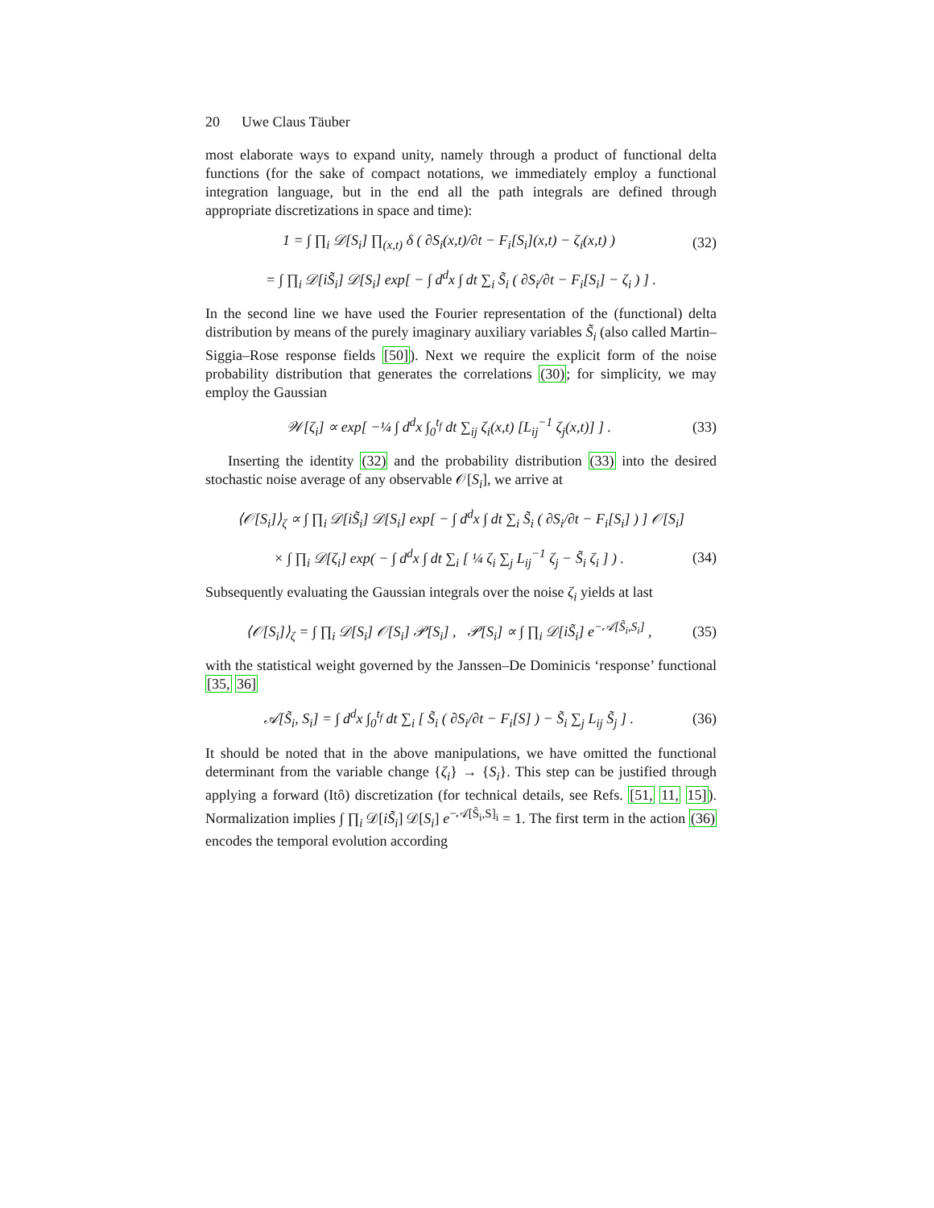20 Uwe Claus Täuber
most elaborate ways to expand unity, namely through a product of functional delta functions (for the sake of compact notations, we immediately employ a functional integration language, but in the end all the path integrals are defined through appropriate discretizations in space and time):
1 = ∫ ∏<sub>i</sub> 𝒟[S<sub>i</sub>] ∏<sub>(x,t)</sub> δ ( ∂S<sub>i</sub>(x,t)/∂t − F<sub>i</sub>[S<sub>i</sub>](x,t) − ζ<sub>i</sub>(x,t) )
(32)
= ∫ ∏<sub>i</sub> 𝒟[iS̃<sub>i</sub>] 𝒟[S<sub>i</sub>] exp[ − ∫ d<sup>d</sup>x ∫ dt ∑<sub>i</sub> S̃<sub>i</sub> ( ∂S<sub>i</sub>/∂t − F<sub>i</sub>[S<sub>i</sub>] − ζ<sub>i</sub> ) ] .
In the second line we have used the Fourier representation of the (functional) delta distribution by means of the purely imaginary auxiliary variables S̃<sub>i</sub> (also called Martin–Siggia–Rose response fields [50]). Next we require the explicit form of the noise probability distribution that generates the correlations (30); for simplicity, we may employ the Gaussian
𝒲[ζ<sub>i</sub>] ∝ exp[ −¼ ∫ d<sup>d</sup>x ∫<sub>0</sub><sup>t<sub>f</sub></sup> dt ∑<sub>ij</sub> ζ<sub>i</sub>(x,t) [L<sub>ij</sub><sup>−1</sup> ζ<sub>j</sub>(x,t)] ] .
(33)
Inserting the identity (32) and the probability distribution (33) into the desired stochastic noise average of any observable 𝒪[S<sub>i</sub>], we arrive at
⟨𝒪[S<sub>i</sub>]⟩<sub>ζ</sub> ∝ ∫ ∏<sub>i</sub> 𝒟[iS̃<sub>i</sub>] 𝒟[S<sub>i</sub>] exp[ − ∫ d<sup>d</sup>x ∫ dt ∑<sub>i</sub> S̃<sub>i</sub> ( ∂S<sub>i</sub>/∂t − F<sub>i</sub>[S<sub>i</sub>] ) ] 𝒪[S<sub>i</sub>]
× ∫ ∏<sub>i</sub> 𝒟[ζ<sub>i</sub>] exp( − ∫ d<sup>d</sup>x ∫ dt ∑<sub>i</sub> [ ¼ ζ<sub>i</sub> ∑<sub>j</sub> L<sub>ij</sub><sup>−1</sup> ζ<sub>j</sub> − S̃<sub>i</sub> ζ<sub>i</sub> ] ) .
(34)
Subsequently evaluating the Gaussian integrals over the noise ζ<sub>i</sub> yields at last
⟨𝒪[S<sub>i</sub>]⟩<sub>ζ</sub> = ∫ ∏<sub>i</sub> 𝒟[S<sub>i</sub>] 𝒪[S<sub>i</sub>] 𝒫[S<sub>i</sub>] , 𝒫[S<sub>i</sub>] ∝ ∫ ∏<sub>i</sub> 𝒟[iS̃<sub>i</sub>] e<sup>−𝒜[S̃<sub>i</sub>,S<sub>i</sub>]</sup> ,
(35)
with the statistical weight governed by the Janssen–De Dominicis ‘response’ functional [35, 36]
𝒜[S̃<sub>i</sub>, S<sub>i</sub>] = ∫ d<sup>d</sup>x ∫<sub>0</sub><sup>t<sub>f</sub></sup> dt ∑<sub>i</sub> [ S̃<sub>i</sub> ( ∂S<sub>i</sub>/∂t − F<sub>i</sub>[S] ) − S̃<sub>i</sub> ∑<sub>j</sub> L<sub>ij</sub> S̃<sub>j</sub> ] .
(36)
It should be noted that in the above manipulations, we have omitted the functional determinant from the variable change {ζ<sub>i</sub>} → {S<sub>i</sub>}. This step can be justified through applying a forward (Itô) discretization (for technical details, see Refs. [51, 11, 15]). Normalization implies ∫ ∏<sub>i</sub> 𝒟[iS̃<sub>i</sub>] 𝒟[S<sub>i</sub>] e<sup>−𝒜[S̃<sub>i</sub>,S]<sub>i</sub></sup> = 1. The first term in the action (36) encodes the temporal evolution according